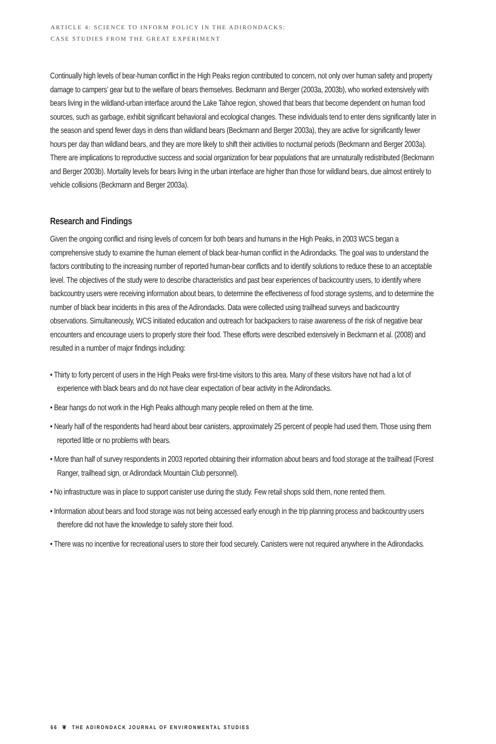ARTICLE 4: SCIENCE TO INFORM POLICY IN THE ADIRONDACKS:
CASE STUDIES FROM THE GREAT EXPERIMENT
Continually high levels of bear-human conflict in the High Peaks region contributed to concern, not only over human safety and property damage to campers’ gear but to the welfare of bears themselves. Beckmann and Berger (2003a, 2003b), who worked extensively with bears living in the wildland-urban interface around the Lake Tahoe region, showed that bears that become dependent on human food sources, such as garbage, exhibit significant behavioral and ecological changes. These individuals tend to enter dens significantly later in the season and spend fewer days in dens than wildland bears (Beckmann and Berger 2003a), they are active for significantly fewer hours per day than wildland bears, and they are more likely to shift their activities to nocturnal periods (Beckmann and Berger 2003a). There are implications to reproductive success and social organization for bear populations that are unnaturally redistributed (Beckmann and Berger 2003b). Mortality levels for bears living in the urban interface are higher than those for wildland bears, due almost entirely to vehicle collisions (Beckmann and Berger 2003a).
Research and Findings
Given the ongoing conflict and rising levels of concern for both bears and humans in the High Peaks, in 2003 WCS began a comprehensive study to examine the human element of black bear-human conflict in the Adirondacks. The goal was to understand the factors contributing to the increasing number of reported human-bear conflicts and to identify solutions to reduce these to an acceptable level. The objectives of the study were to describe characteristics and past bear experiences of backcountry users, to identify where backcountry users were receiving information about bears, to determine the effectiveness of food storage systems, and to determine the number of black bear incidents in this area of the Adirondacks. Data were collected using trailhead surveys and backcountry observations. Simultaneously, WCS initiated education and outreach for backpackers to raise awareness of the risk of negative bear encounters and encourage users to properly store their food. These efforts were described extensively in Beckmann et al. (2008) and resulted in a number of major findings including:
• Thirty to forty percent of users in the High Peaks were first-time visitors to this area. Many of these visitors have not had a lot of experience with black bears and do not have clear expectation of bear activity in the Adirondacks.
• Bear hangs do not work in the High Peaks although many people relied on them at the time.
• Nearly half of the respondents had heard about bear canisters, approximately 25 percent of people had used them. Those using them reported little or no problems with bears.
• More than half of survey respondents in 2003 reported obtaining their information about bears and food storage at the trailhead (Forest Ranger, trailhead sign, or Adirondack Mountain Club personnel).
• No infrastructure was in place to support canister use during the study. Few retail shops sold them, none rented them.
• Information about bears and food storage was not being accessed early enough in the trip planning process and backcountry users therefore did not have the knowledge to safely store their food.
• There was no incentive for recreational users to store their food securely. Canisters were not required anywhere in the Adirondacks.
66 ❦ THE ADIRONDACK JOURNAL OF ENVIRONMENTAL STUDIES